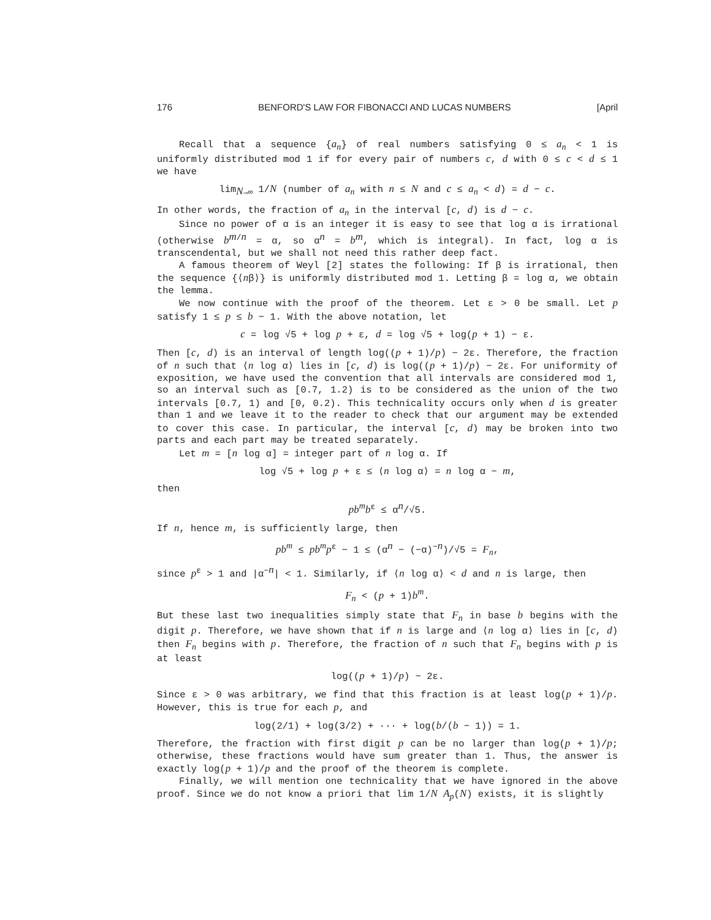176 BENFORD'S LAW FOR FIBONACCI AND LUCAS NUMBERS [April
Recall that a sequence {a<sub>n</sub>} of real numbers satisfying 0 ≤ a<sub>n</sub> < 1 is uniformly distributed mod 1 if for every pair of numbers c, d with 0 ≤ c < d ≤ 1 we have
lim<sub>N→∞</sub> 1/N (number of a<sub>n</sub> with n ≤ N and c ≤ a<sub>n</sub> < d) = d − c.
In other words, the fraction of a<sub>n</sub> in the interval [c, d) is d − c.
Since no power of α is an integer it is easy to see that log α is irrational (otherwise b<sup>m/n</sup> = α, so α<sup>n</sup> = b<sup>m</sup>, which is integral). In fact, log α is transcendental, but we shall not need this rather deep fact.
A famous theorem of Weyl [2] states the following: If β is irrational, then the sequence {⟨nβ⟩} is uniformly distributed mod 1. Letting β = log α, we obtain the lemma.
We now continue with the proof of the theorem. Let ε > 0 be small. Let p satisfy 1 ≤ p ≤ b − 1. With the above notation, let
c = log √5 + log p + ε, d = log √5 + log(p + 1) − ε.
Then [c, d) is an interval of length log((p + 1)/p) − 2ε. Therefore, the fraction of n such that ⟨n log α⟩ lies in [c, d) is log((p + 1)/p) − 2ε. For uniformity of exposition, we have used the convention that all intervals are considered mod 1, so an interval such as [0.7, 1.2) is to be considered as the union of the two intervals [0.7, 1) and [0, 0.2). This technicality occurs only when d is greater than 1 and we leave it to the reader to check that our argument may be extended to cover this case. In particular, the interval [c, d) may be broken into two parts and each part may be treated separately.
Let m = [n log α] = integer part of n log α. If
log √5 + log p + ε ≤ ⟨n log α⟩ = n log α − m,
then
pb<sup>m</sup>b<sup>ε</sup> ≤ α<sup>n</sup>/√5.
If n, hence m, is sufficiently large, then
pb<sup>m</sup> ≤ pb<sup>m</sup>p<sup>ε</sup> − 1 ≤ (α<sup>n</sup> − (−α)<sup>−n</sup>)/√5 = F<sub>n</sub>,
since p<sup>ε</sup> > 1 and |α<sup>−n</sup>| < 1. Similarly, if ⟨n log α⟩ < d and n is large, then
F<sub>n</sub> < (p + 1)b<sup>m</sup>.
But these last two inequalities simply state that F<sub>n</sub> in base b begins with the digit p. Therefore, we have shown that if n is large and ⟨n log α⟩ lies in [c, d) then F<sub>n</sub> begins with p. Therefore, the fraction of n such that F<sub>n</sub> begins with p is at least
log((p + 1)/p) − 2ε.
Since ε > 0 was arbitrary, we find that this fraction is at least log(p + 1)/p. However, this is true for each p, and
log(2/1) + log(3/2) + ··· + log(b/(b − 1)) = 1.
Therefore, the fraction with first digit p can be no larger than log(p + 1)/p; otherwise, these fractions would have sum greater than 1. Thus, the answer is exactly log(p + 1)/p and the proof of the theorem is complete.
Finally, we will mention one technicality that we have ignored in the above proof. Since we do not know a priori that lim 1/N A<sub>p</sub>(N) exists, it is slightly